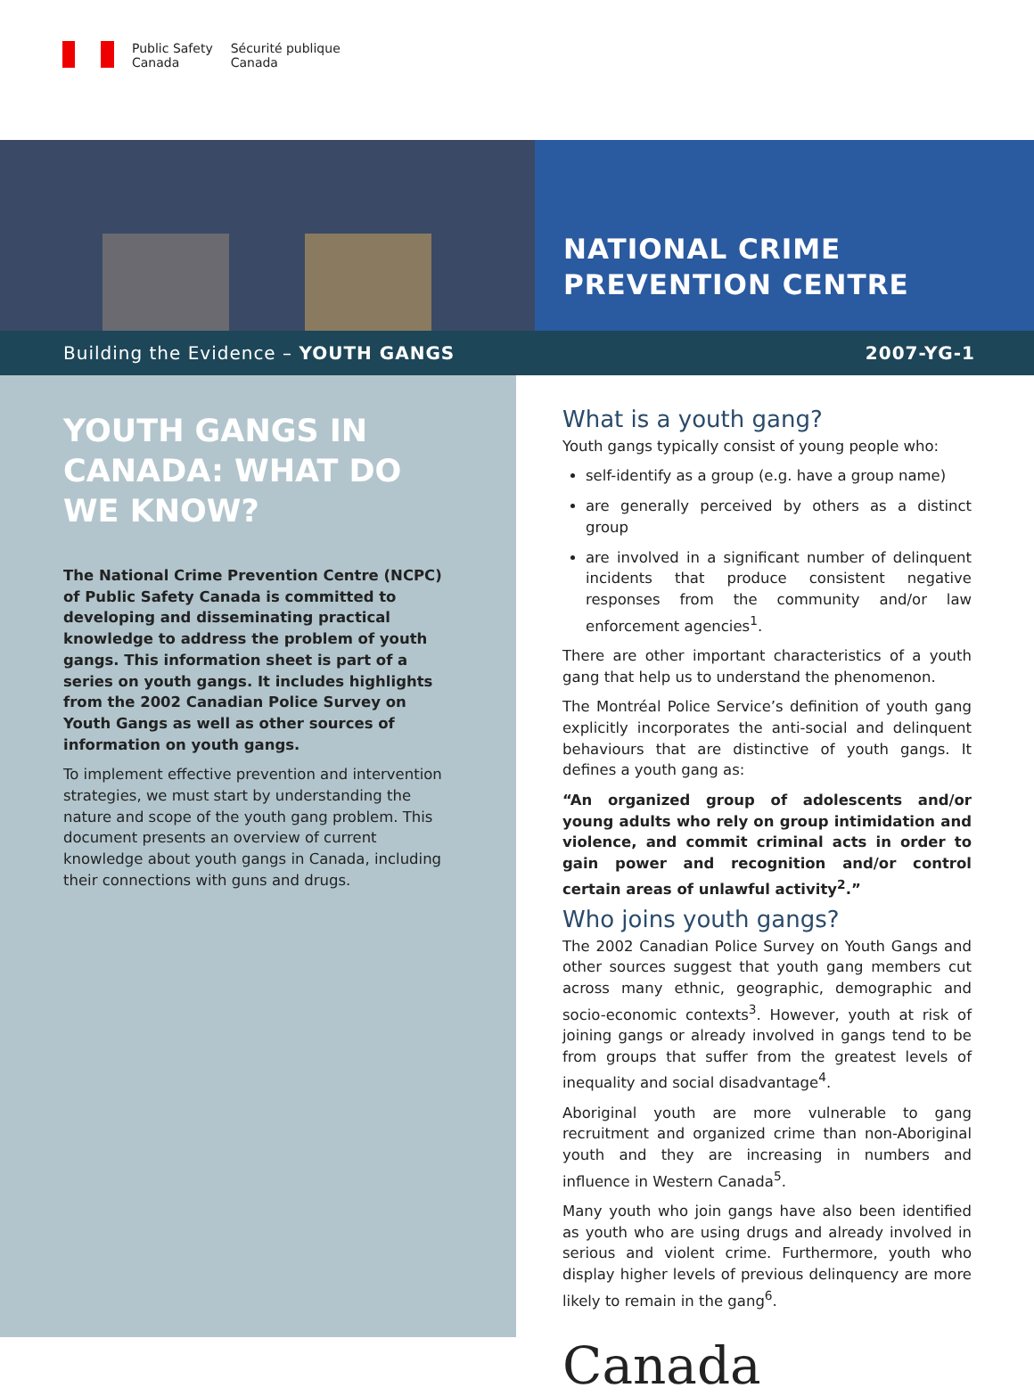Public Safety
Canada
Sécurité publique
Canada
NATIONAL CRIME
PREVENTION CENTRE
Building the Evidence – YOUTH GANGS 2007-YG-1
YOUTH GANGS IN CANADA: WHAT DO WE KNOW?
The National Crime Prevention Centre (NCPC) of Public Safety Canada is committed to developing and disseminating practical knowledge to address the problem of youth gangs. This information sheet is part of a series on youth gangs. It includes highlights from the 2002 Canadian Police Survey on Youth Gangs as well as other sources of information on youth gangs.
To implement effective prevention and intervention strategies, we must start by understanding the nature and scope of the youth gang problem. This document presents an overview of current knowledge about youth gangs in Canada, including their connections with guns and drugs.
What is a youth gang?
Youth gangs typically consist of young people who:
self-identify as a group (e.g. have a group name)
are generally perceived by others as a distinct group
are involved in a significant number of delinquent incidents that produce consistent negative responses from the community and/or law enforcement agencies<sup>1</sup>.
There are other important characteristics of a youth gang that help us to understand the phenomenon.
The Montréal Police Service’s definition of youth gang explicitly incorporates the anti-social and delinquent behaviours that are distinctive of youth gangs. It defines a youth gang as:
“An organized group of adolescents and/or young adults who rely on group intimidation and violence, and commit criminal acts in order to gain power and recognition and/or control certain areas of unlawful activity<sup>2</sup>.”
Who joins youth gangs?
The 2002 Canadian Police Survey on Youth Gangs and other sources suggest that youth gang members cut across many ethnic, geographic, demographic and socio-economic contexts<sup>3</sup>. However, youth at risk of joining gangs or already involved in gangs tend to be from groups that suffer from the greatest levels of inequality and social disadvantage<sup>4</sup>.
Aboriginal youth are more vulnerable to gang recruitment and organized crime than non-Aboriginal youth and they are increasing in numbers and influence in Western Canada<sup>5</sup>.
Many youth who join gangs have also been identified as youth who are using drugs and already involved in serious and violent crime. Furthermore, youth who display higher levels of previous delinquency are more likely to remain in the gang<sup>6</sup>.
Canada